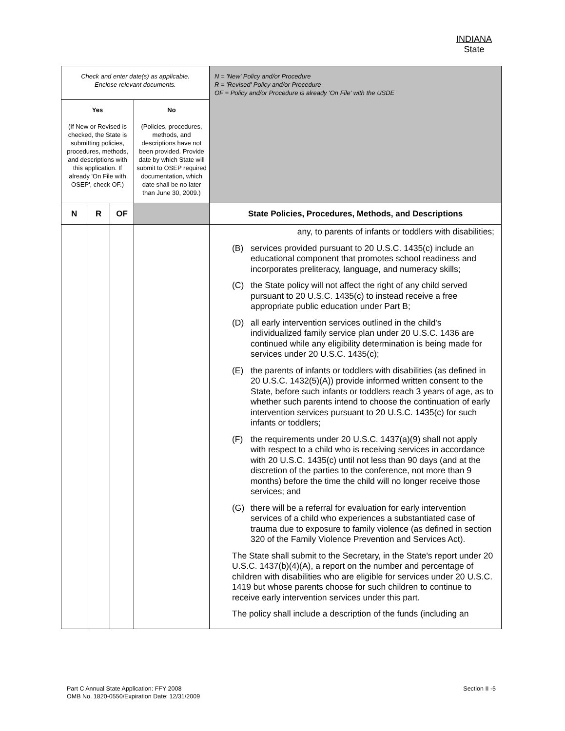INDIANA
State
| Check and enter date(s) as applicable. Enclose relevant documents. | | | | N = 'New' Policy and/or Procedure R = 'Revised' Policy and/or Procedure OF = Policy and/or Procedure is already 'On File' with the USDE |
| Yes (If New or Revised is checked, the State is submitting policies, procedures, methods, and descriptions with this application. If already 'On File with OSEP', check OF.) | | | No (Policies, procedures, methods, and descriptions have not been provided. Provide date by which State will submit to OSEP required documentation, which date shall be no later than June 30, 2009.) | |
| N | R | OF | | State Policies, Procedures, Methods, and Descriptions |
| | | | | any, to parents of infants or toddlers with disabilities; (B) services provided pursuant to 20 U.S.C. 1435(c) include an educational component that promotes school readiness and incorporates preliteracy, language, and numeracy skills; (C) the State policy will not affect the right of any child served pursuant to 20 U.S.C. 1435(c) to instead receive a free appropriate public education under Part B; (D) all early intervention services outlined in the child's individualized family service plan under 20 U.S.C. 1436 are continued while any eligibility determination is being made for services under 20 U.S.C. 1435(c); (E) the parents of infants or toddlers with disabilities (as defined in 20 U.S.C. 1432(5)(A)) provide informed written consent to the State, before such infants or toddlers reach 3 years of age, as to whether such parents intend to choose the continuation of early intervention services pursuant to 20 U.S.C. 1435(c) for such infants or toddlers; (F) the requirements under 20 U.S.C. 1437(a)(9) shall not apply with respect to a child who is receiving services in accordance with 20 U.S.C. 1435(c) until not less than 90 days (and at the discretion of the parties to the conference, not more than 9 months) before the time the child will no longer receive those services; and (G) there will be a referral for evaluation for early intervention services of a child who experiences a substantiated case of trauma due to exposure to family violence (as defined in section 320 of the Family Violence Prevention and Services Act). The State shall submit to the Secretary, in the State's report under 20 U.S.C. 1437(b)(4)(A), a report on the number and percentage of children with disabilities who are eligible for services under 20 U.S.C. 1419 but whose parents choose for such children to continue to receive early intervention services under this part. The policy shall include a description of the funds (including an |
Section II -5 Part C Annual State Application: FFY 2008
OMB No. 1820-0550/Expiration Date: 12/31/2009